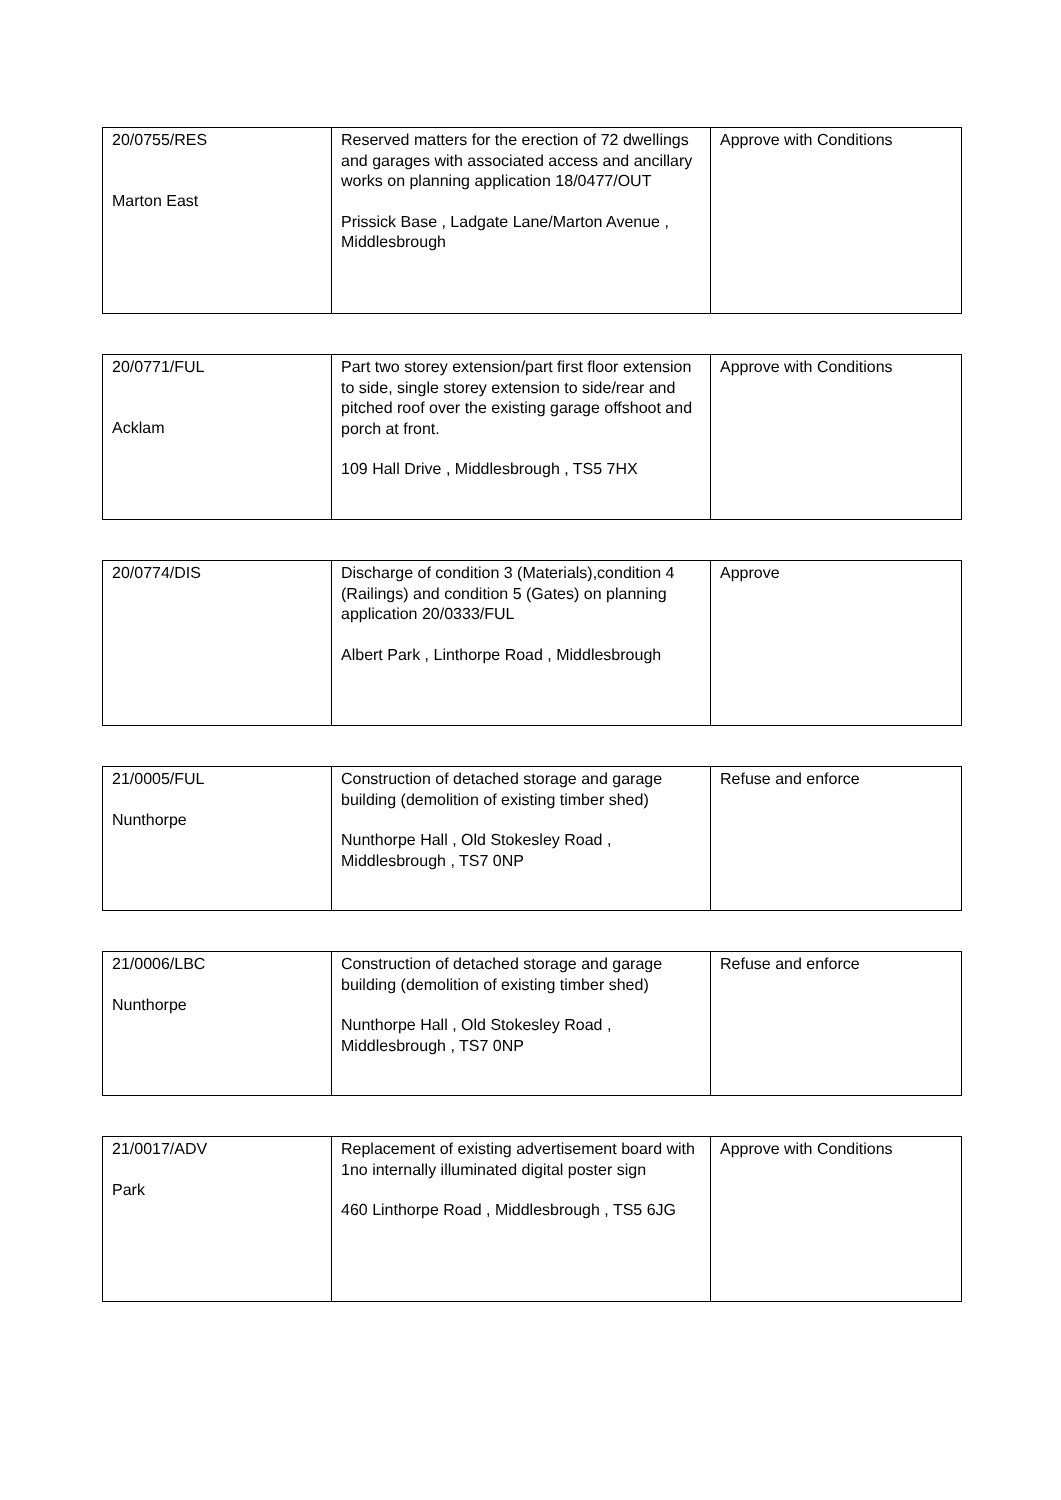| 20/0755/RES Marton East | Reserved matters for the erection of 72 dwellings and garages with associated access and ancillary works on planning application 18/0477/OUT Prissick Base , Ladgate Lane/Marton Avenue , Middlesbrough | Approve with Conditions |
| 20/0771/FUL Acklam | Part two storey extension/part first floor extension to side, single storey extension to side/rear and pitched roof over the existing garage offshoot and porch at front. 109 Hall Drive , Middlesbrough , TS5 7HX | Approve with Conditions |
| 20/0774/DIS | Discharge of condition 3 (Materials),condition 4 (Railings) and condition 5 (Gates) on planning application 20/0333/FUL Albert Park , Linthorpe Road , Middlesbrough | Approve |
| 21/0005/FUL Nunthorpe | Construction of detached storage and garage building (demolition of existing timber shed) Nunthorpe Hall , Old Stokesley Road , Middlesbrough , TS7 0NP | Refuse and enforce |
| 21/0006/LBC Nunthorpe | Construction of detached storage and garage building (demolition of existing timber shed) Nunthorpe Hall , Old Stokesley Road , Middlesbrough , TS7 0NP | Refuse and enforce |
| 21/0017/ADV Park | Replacement of existing advertisement board with 1no internally illuminated digital poster sign 460 Linthorpe Road , Middlesbrough , TS5 6JG | Approve with Conditions |